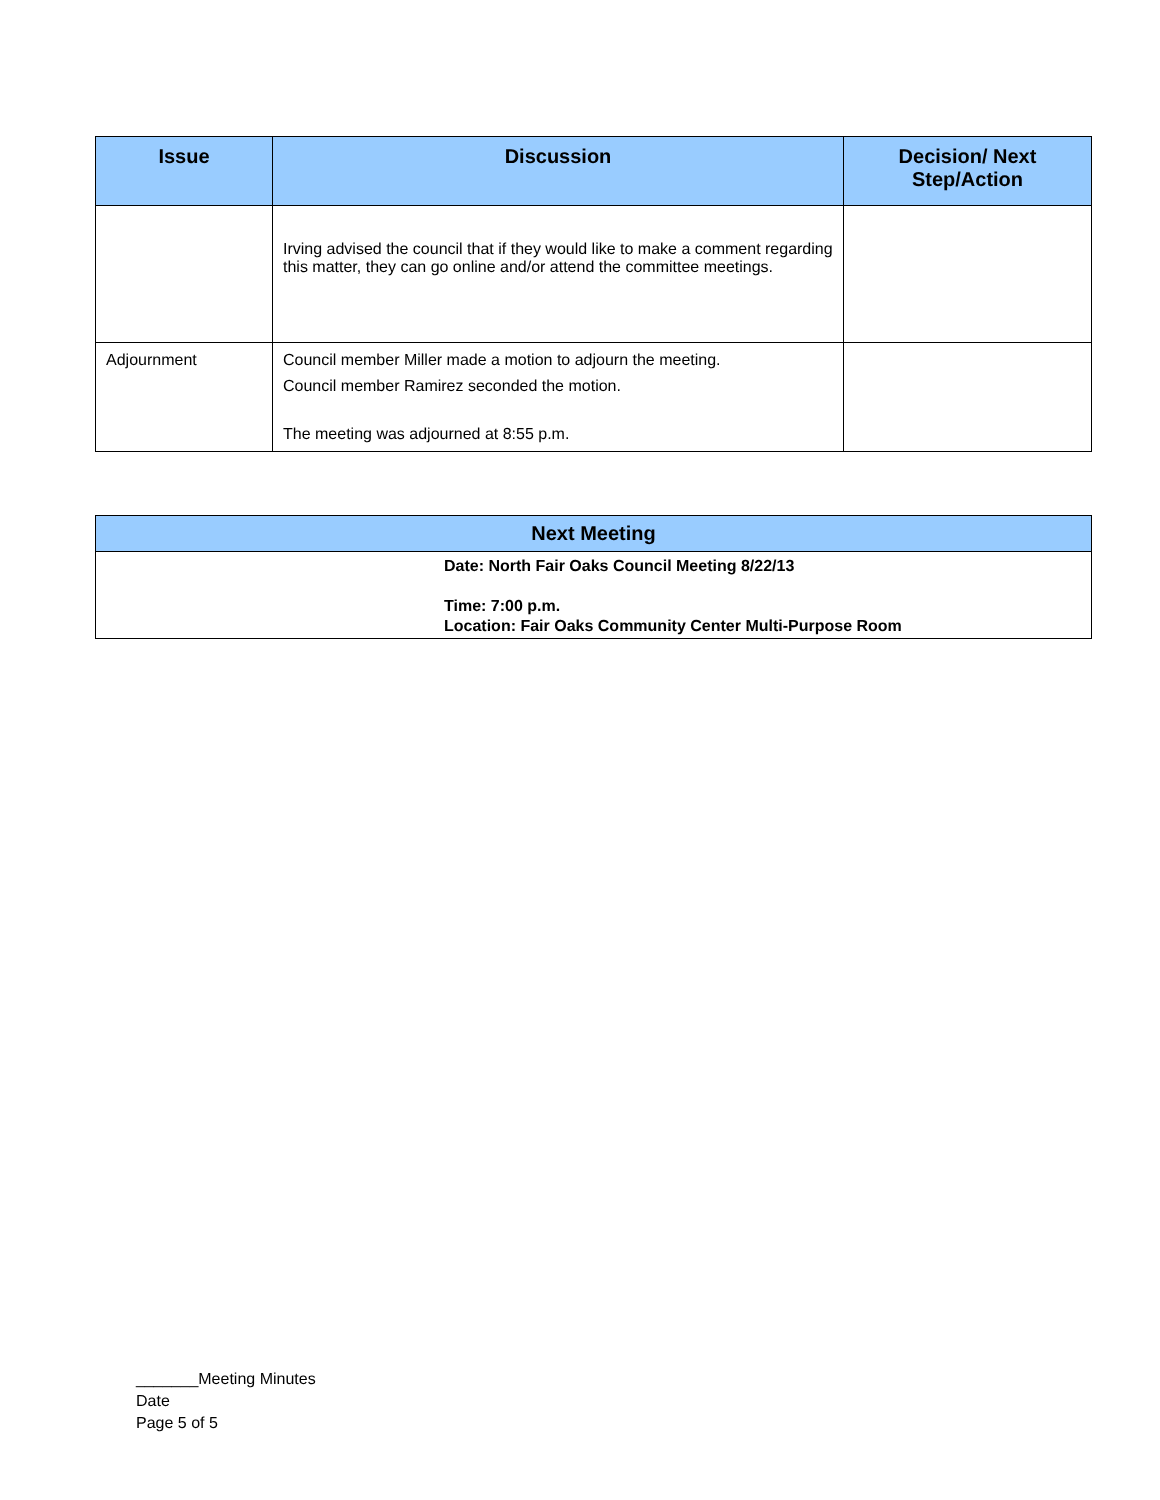| Issue | Discussion | Decision/ Next Step/Action |
| --- | --- | --- |
| | Irving advised the council that if they would like to make a comment regarding this matter, they can go online and/or attend the committee meetings. | |
| Adjournment | Council member Miller made a motion to adjourn the meeting. Council member Ramirez seconded the motion. The meeting was adjourned at 8:55 p.m. | |
| Next Meeting |
| --- |
| Date: North Fair Oaks Council Meeting 8/22/13 Time: 7:00 p.m. Location: Fair Oaks Community Center Multi-Purpose Room |
_______Meeting Minutes
Date
Page 5 of 5